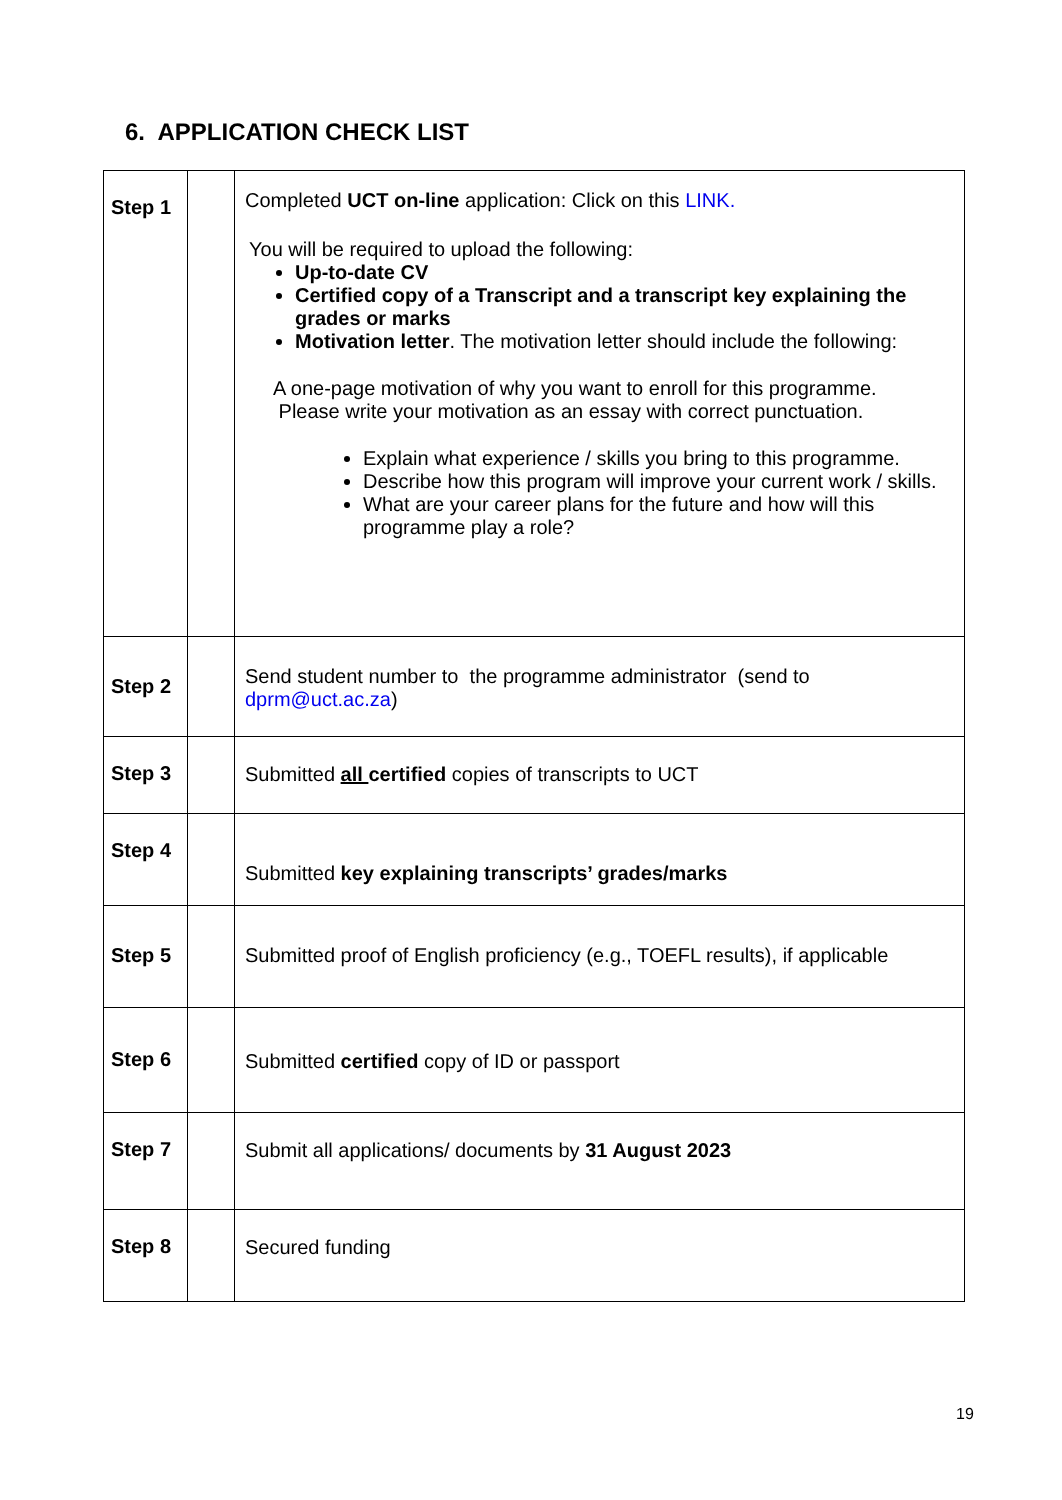6. APPLICATION CHECK LIST
| Step 1 | | Completed UCT on-line application: Click on this LINK. You will be required to upload the following: Up-to-date CV Certified copy of a Transcript and a transcript key explaining the grades or marks Motivation letter . The motivation letter should include the following: A one-page motivation of why you want to enroll for this programme. Please write your motivation as an essay with correct punctuation. Explain what experience / skills you bring to this programme. Describe how this program will improve your current work / skills. What are your career plans for the future and how will this programme play a role? |
| Step 2 | | Send student number to the programme administrator (send to dprm@uct.ac.za ) |
| Step 3 | | Submitted all certified copies of transcripts to UCT |
| Step 4 | | Submitted key explaining transcripts’ grades/marks |
| Step 5 | | Submitted proof of English proficiency (e.g., TOEFL results), if applicable |
| Step 6 | | Submitted certified copy of ID or passport |
| Step 7 | | Submit all applications/ documents by 31 August 2023 |
| Step 8 | | Secured funding |
19